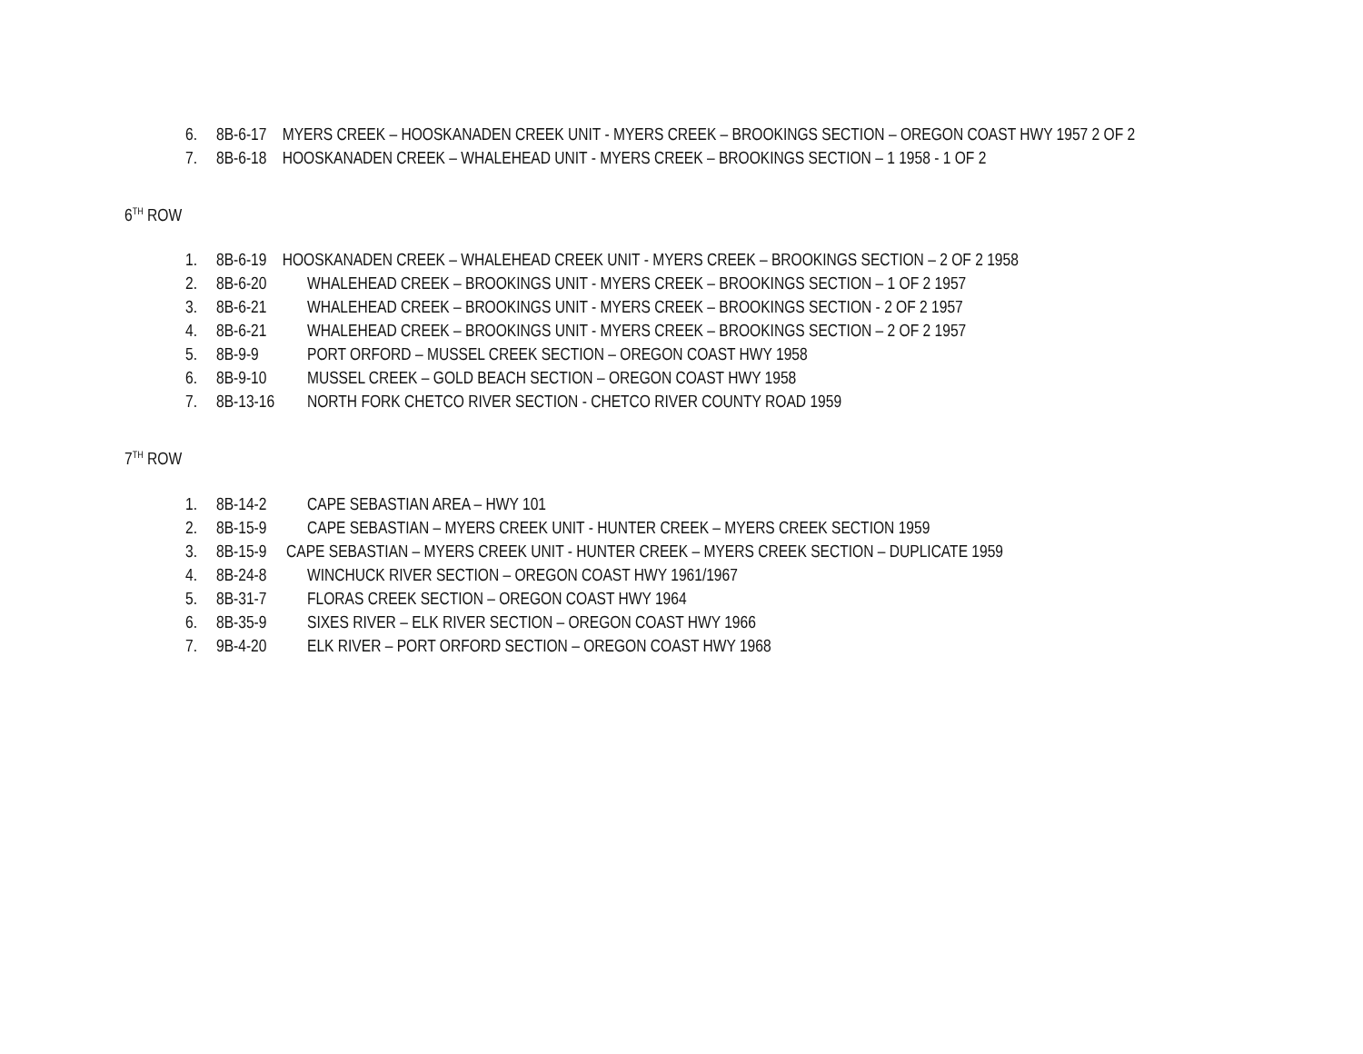6. 8B-6-17 MYERS CREEK – HOOSKANADEN CREEK UNIT - MYERS CREEK – BROOKINGS SECTION – OREGON COAST HWY 1957 2 OF 2
7. 8B-6-18 HOOSKANADEN CREEK – WHALEHEAD UNIT - MYERS CREEK – BROOKINGS SECTION – 1 1958 - 1 OF 2
6<sup>TH</sup> ROW
1. 8B-6-19 HOOSKANADEN CREEK – WHALEHEAD CREEK UNIT - MYERS CREEK – BROOKINGS SECTION – 2 OF 2 1958
2. 8B-6-20 WHALEHEAD CREEK – BROOKINGS UNIT - MYERS CREEK – BROOKINGS SECTION – 1 OF 2 1957
3. 8B-6-21 WHALEHEAD CREEK – BROOKINGS UNIT - MYERS CREEK – BROOKINGS SECTION - 2 OF 2 1957
4. 8B-6-21 WHALEHEAD CREEK – BROOKINGS UNIT - MYERS CREEK – BROOKINGS SECTION – 2 OF 2 1957
5. 8B-9-9 PORT ORFORD – MUSSEL CREEK SECTION – OREGON COAST HWY 1958
6. 8B-9-10 MUSSEL CREEK – GOLD BEACH SECTION – OREGON COAST HWY 1958
7. 8B-13-16 NORTH FORK CHETCO RIVER SECTION - CHETCO RIVER COUNTY ROAD 1959
7<sup>TH</sup> ROW
1. 8B-14-2 CAPE SEBASTIAN AREA – HWY 101
2. 8B-15-9 CAPE SEBASTIAN – MYERS CREEK UNIT - HUNTER CREEK – MYERS CREEK SECTION 1959
3. 8B-15-9 CAPE SEBASTIAN – MYERS CREEK UNIT - HUNTER CREEK – MYERS CREEK SECTION – DUPLICATE 1959
4. 8B-24-8 WINCHUCK RIVER SECTION – OREGON COAST HWY 1961/1967
5. 8B-31-7 FLORAS CREEK SECTION – OREGON COAST HWY 1964
6. 8B-35-9 SIXES RIVER – ELK RIVER SECTION – OREGON COAST HWY 1966
7. 9B-4-20 ELK RIVER – PORT ORFORD SECTION – OREGON COAST HWY 1968